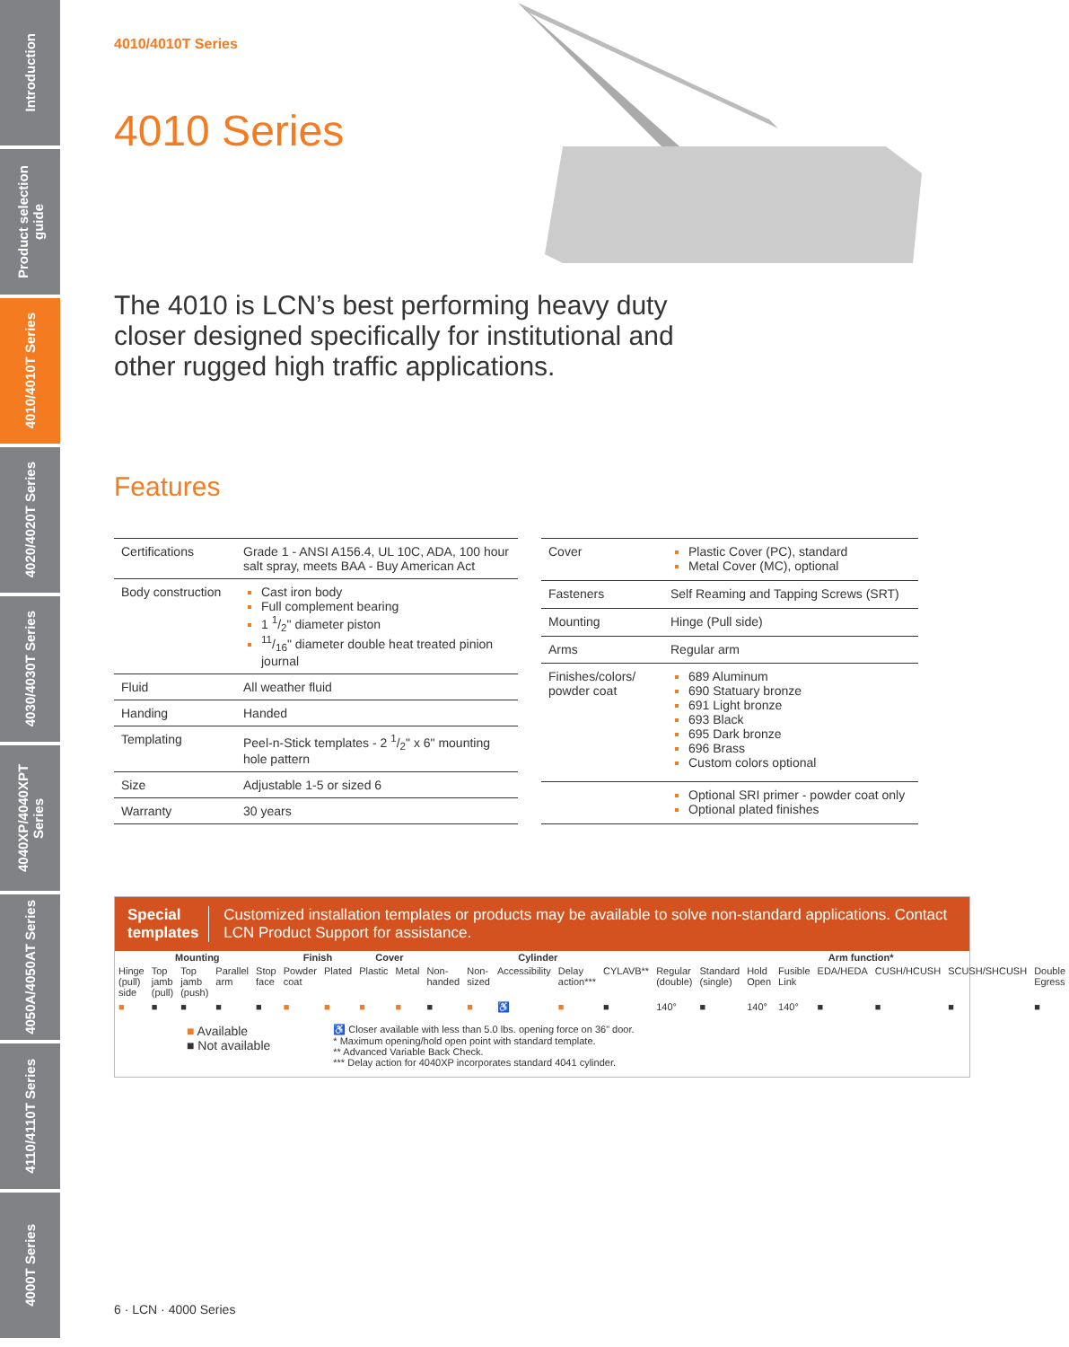Introduction
Product selection guide
4010/4010T Series
4020/4020T Series
4030/4030T Series
4040XP/4040XPT Series
4050A/4050AT Series
4110/4110T Series
4000T Series
4010/4010T Series
4010 Series
The 4010 is LCN’s best performing heavy duty closer designed specifically for institutional and other rugged high traffic applications.
Features
| Certifications | Grade 1 - ANSI A156.4, UL 10C, ADA, 100 hour salt spray, meets BAA - Buy American Act |
| Body construction | Cast iron body Full complement bearing 1 1/2" diameter piston 11/16" diameter double heat treated pinion journal |
| Fluid | All weather fluid |
| Handing | Handed |
| Templating | Peel-n-Stick templates - 2 1/2" x 6" mounting hole pattern |
| Size | Adjustable 1-5 or sized 6 |
| Warranty | 30 years |
| Cover | Plastic Cover (PC), standard Metal Cover (MC), optional |
| Fasteners | Self Reaming and Tapping Screws (SRT) |
| Mounting | Hinge (Pull side) |
| Arms | Regular arm |
| Finishes/colors/ powder coat | 689 Aluminum 690 Statuary bronze 691 Light bronze 693 Black 695 Dark bronze 696 Brass Custom colors optional |
| | Optional SRI primer - powder coat only Optional plated finishes |
Special templates Customized installation templates or products may be available to solve non-standard applications. Contact LCN Product Support for assistance.
| Mounting | | | | | Finish | | Cover | | Cylinder | | | | | Arm function* | | | | | | | |
| --- | --- | --- | --- | --- | --- | --- | --- | --- | --- | --- | --- | --- | --- | --- | --- | --- | --- | --- | --- | --- | --- |
| Hinge (pull) side | Top jamb (pull) | Top jamb (push) | Parallel arm | Stop face | Powder coat | Plated | Plastic | Metal | Non-handed | Non-sized | Accessibility | Delay action*** | CYLAVB** | Regular (double) | Standard (single) | Hold Open | Fusible Link | EDA/HEDA | CUSH/HCUSH | SCUSH/SHCUSH | Double Egress |
| ■ | ■ | ■ | ■ | ■ | ■ | ■ | ■ | ■ | ■ | ■ | ♿ | ■ | ■ | 140° | ■ | 140° | 140° | ■ | ■ | ■ | ■ |
■ Available
■ Not available
♿ Closer available with less than 5.0 lbs. opening force on 36" door.
* Maximum opening/hold open point with standard template.
** Advanced Variable Back Check.
*** Delay action for 4040XP incorporates standard 4041 cylinder.
6 · LCN · 4000 Series